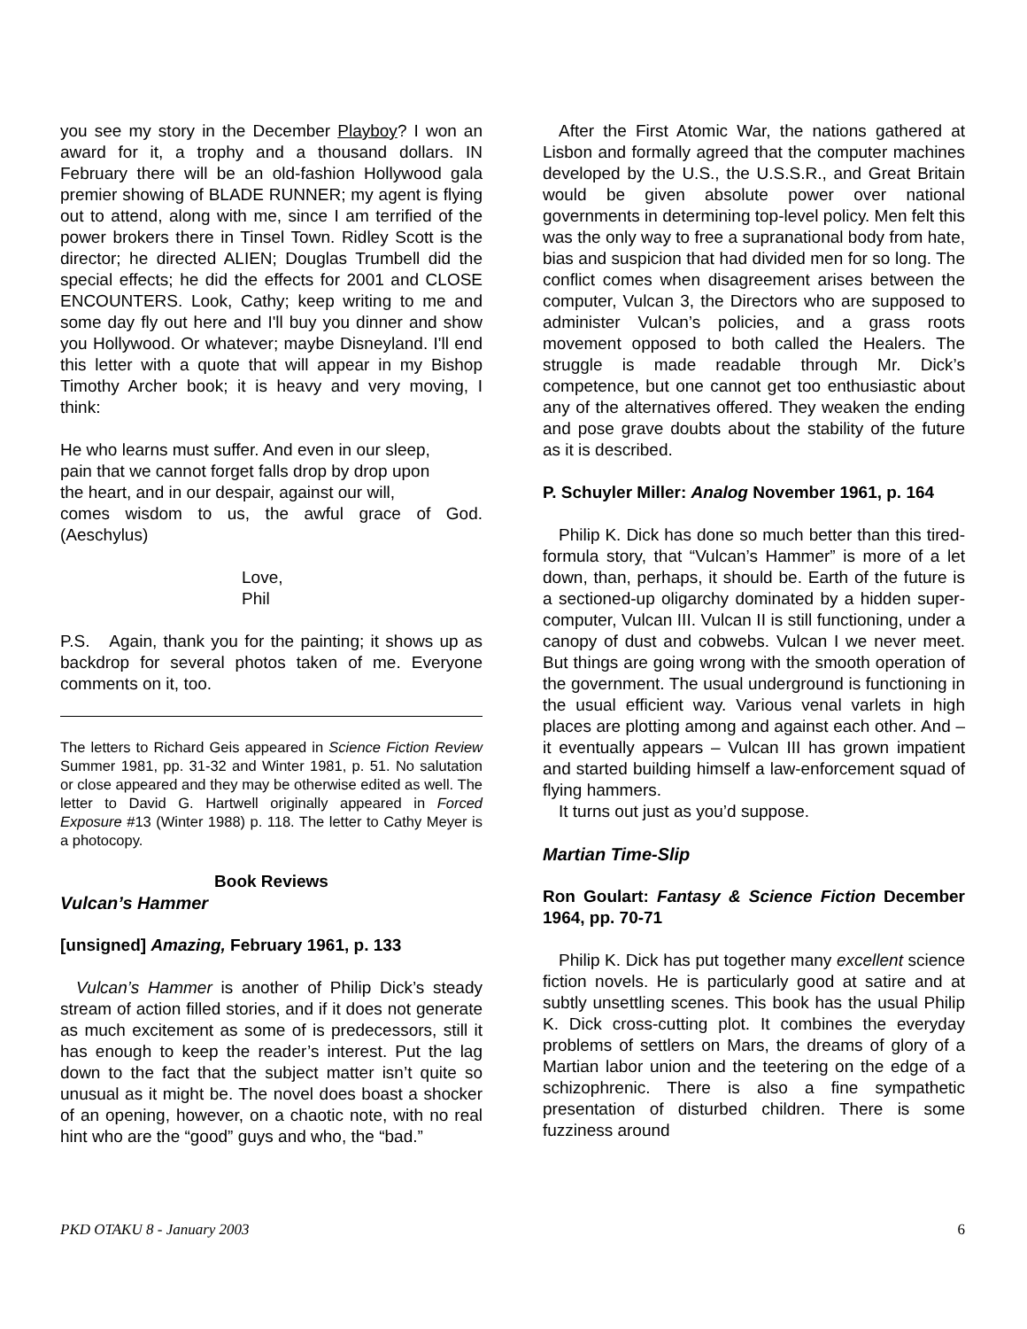you see my story in the December Playboy? I won an award for it, a trophy and a thousand dollars. IN February there will be an old-fashion Hollywood gala premier showing of BLADE RUNNER; my agent is flying out to attend, along with me, since I am terrified of the power brokers there in Tinsel Town. Ridley Scott is the director; he directed ALIEN; Douglas Trumbell did the special effects; he did the effects for 2001 and CLOSE ENCOUNTERS. Look, Cathy; keep writing to me and some day fly out here and I'll buy you dinner and show you Hollywood. Or whatever; maybe Disneyland. I'll end this letter with a quote that will appear in my Bishop Timothy Archer book; it is heavy and very moving, I think:
He who learns must suffer. And even in our sleep,
pain that we cannot forget falls drop by drop upon
the heart, and in our despair, against our will,
comes wisdom to us, the awful grace of God. (Aeschylus)
Love,
Phil
P.S. Again, thank you for the painting; it shows up as backdrop for several photos taken of me. Everyone comments on it, too.
The letters to Richard Geis appeared in Science Fiction Review Summer 1981, pp. 31-32 and Winter 1981, p. 51. No salutation or close appeared and they may be otherwise edited as well. The letter to David G. Hartwell originally appeared in Forced Exposure #13 (Winter 1988) p. 118. The letter to Cathy Meyer is a photocopy.
Book Reviews
Vulcan’s Hammer
[unsigned] Amazing, February 1961, p. 133
Vulcan’s Hammer is another of Philip Dick’s steady stream of action filled stories, and if it does not generate as much excitement as some of is predecessors, still it has enough to keep the reader’s interest. Put the lag down to the fact that the subject matter isn’t quite so unusual as it might be. The novel does boast a shocker of an opening, however, on a chaotic note, with no real hint who are the “good” guys and who, the “bad.”
After the First Atomic War, the nations gathered at Lisbon and formally agreed that the computer machines developed by the U.S., the U.S.S.R., and Great Britain would be given absolute power over national governments in determining top-level policy. Men felt this was the only way to free a supranational body from hate, bias and suspicion that had divided men for so long. The conflict comes when disagreement arises between the computer, Vulcan 3, the Directors who are supposed to administer Vulcan’s policies, and a grass roots movement opposed to both called the Healers. The struggle is made readable through Mr. Dick’s competence, but one cannot get too enthusiastic about any of the alternatives offered. They weaken the ending and pose grave doubts about the stability of the future as it is described.
P. Schuyler Miller: Analog November 1961, p. 164
Philip K. Dick has done so much better than this tired-formula story, that “Vulcan’s Hammer” is more of a let down, than, perhaps, it should be. Earth of the future is a sectioned-up oligarchy dominated by a hidden super-computer, Vulcan III. Vulcan II is still functioning, under a canopy of dust and cobwebs. Vulcan I we never meet. But things are going wrong with the smooth operation of the government. The usual underground is functioning in the usual efficient way. Various venal varlets in high places are plotting among and against each other. And – it eventually appears – Vulcan III has grown impatient and started building himself a law-enforcement squad of flying hammers.
It turns out just as you’d suppose.
Martian Time-Slip
Ron Goulart: Fantasy & Science Fiction December 1964, pp. 70-71
Philip K. Dick has put together many excellent science fiction novels. He is particularly good at satire and at subtly unsettling scenes. This book has the usual Philip K. Dick cross-cutting plot. It combines the everyday problems of settlers on Mars, the dreams of glory of a Martian labor union and the teetering on the edge of a schizophrenic. There is also a fine sympathetic presentation of disturbed children. There is some fuzziness around
PKD OTAKU 8 - January 2003 6